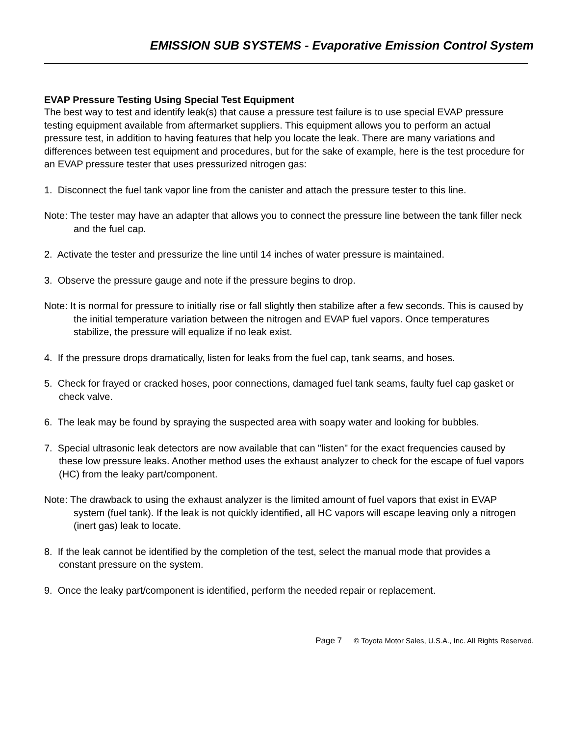EMISSION SUB SYSTEMS - Evaporative Emission Control System
EVAP Pressure Testing Using Special Test Equipment
The best way to test and identify leak(s) that cause a pressure test failure is to use special EVAP pressure testing equipment available from aftermarket suppliers. This equipment allows you to perform an actual pressure test, in addition to having features that help you locate the leak. There are many variations and differences between test equipment and procedures, but for the sake of example, here is the test procedure for an EVAP pressure tester that uses pressurized nitrogen gas:
1. Disconnect the fuel tank vapor line from the canister and attach the pressure tester to this line.
Note: The tester may have an adapter that allows you to connect the pressure line between the tank filler neck and the fuel cap.
2. Activate the tester and pressurize the line until 14 inches of water pressure is maintained.
3. Observe the pressure gauge and note if the pressure begins to drop.
Note: It is normal for pressure to initially rise or fall slightly then stabilize after a few seconds. This is caused by the initial temperature variation between the nitrogen and EVAP fuel vapors. Once temperatures stabilize, the pressure will equalize if no leak exist.
4. If the pressure drops dramatically, listen for leaks from the fuel cap, tank seams, and hoses.
5. Check for frayed or cracked hoses, poor connections, damaged fuel tank seams, faulty fuel cap gasket or check valve.
6. The leak may be found by spraying the suspected area with soapy water and looking for bubbles.
7. Special ultrasonic leak detectors are now available that can "listen" for the exact frequencies caused by these low pressure leaks. Another method uses the exhaust analyzer to check for the escape of fuel vapors (HC) from the leaky part/component.
Note: The drawback to using the exhaust analyzer is the limited amount of fuel vapors that exist in EVAP system (fuel tank). If the leak is not quickly identified, all HC vapors will escape leaving only a nitrogen (inert gas) leak to locate.
8. If the leak cannot be identified by the completion of the test, select the manual mode that provides a constant pressure on the system.
9. Once the leaky part/component is identified, perform the needed repair or replacement.
Page 7 © Toyota Motor Sales, U.S.A., Inc. All Rights Reserved.